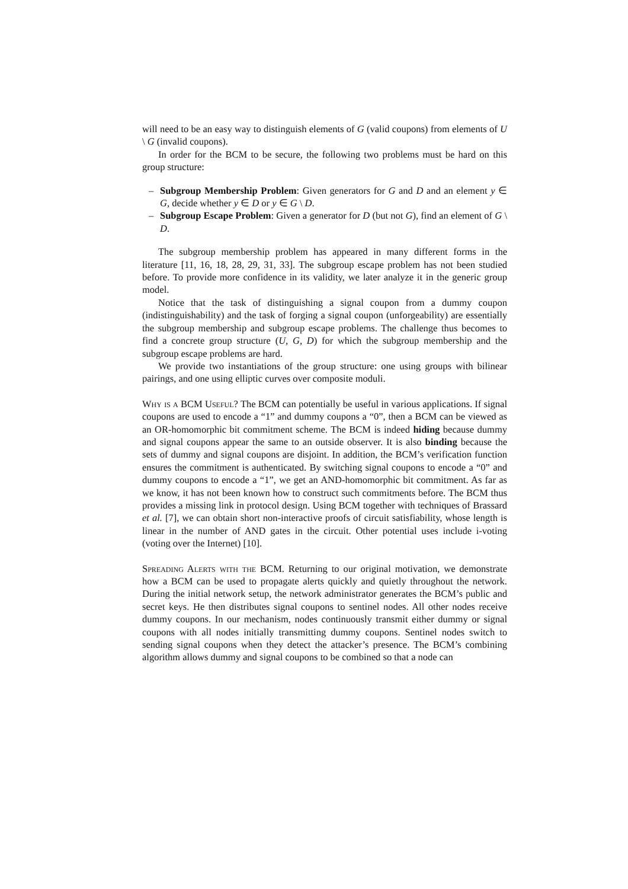will need to be an easy way to distinguish elements of G (valid coupons) from elements of U \ G (invalid coupons).
In order for the BCM to be secure, the following two problems must be hard on this group structure:
– Subgroup Membership Problem: Given generators for G and D and an element y ∈ G, decide whether y ∈ D or y ∈ G \ D.
– Subgroup Escape Problem: Given a generator for D (but not G), find an element of G \ D.
The subgroup membership problem has appeared in many different forms in the literature [11, 16, 18, 28, 29, 31, 33]. The subgroup escape problem has not been studied before. To provide more confidence in its validity, we later analyze it in the generic group model.
Notice that the task of distinguishing a signal coupon from a dummy coupon (indistinguishability) and the task of forging a signal coupon (unforgeability) are essentially the subgroup membership and subgroup escape problems. The challenge thus becomes to find a concrete group structure (U, G, D) for which the subgroup membership and the subgroup escape problems are hard.
We provide two instantiations of the group structure: one using groups with bilinear pairings, and one using elliptic curves over composite moduli.
Why is a BCM Useful? The BCM can potentially be useful in various applications. If signal coupons are used to encode a “1” and dummy coupons a “0”, then a BCM can be viewed as an OR-homomorphic bit commitment scheme. The BCM is indeed hiding because dummy and signal coupons appear the same to an outside observer. It is also binding because the sets of dummy and signal coupons are disjoint. In addition, the BCM’s verification function ensures the commitment is authenticated. By switching signal coupons to encode a “0” and dummy coupons to encode a “1”, we get an AND-homomorphic bit commitment. As far as we know, it has not been known how to construct such commitments before. The BCM thus provides a missing link in protocol design. Using BCM together with techniques of Brassard et al. [7], we can obtain short non-interactive proofs of circuit satisfiability, whose length is linear in the number of AND gates in the circuit. Other potential uses include i-voting (voting over the Internet) [10].
Spreading Alerts with the BCM. Returning to our original motivation, we demonstrate how a BCM can be used to propagate alerts quickly and quietly throughout the network. During the initial network setup, the network administrator generates the BCM’s public and secret keys. He then distributes signal coupons to sentinel nodes. All other nodes receive dummy coupons. In our mechanism, nodes continuously transmit either dummy or signal coupons with all nodes initially transmitting dummy coupons. Sentinel nodes switch to sending signal coupons when they detect the attacker’s presence. The BCM’s combining algorithm allows dummy and signal coupons to be combined so that a node can